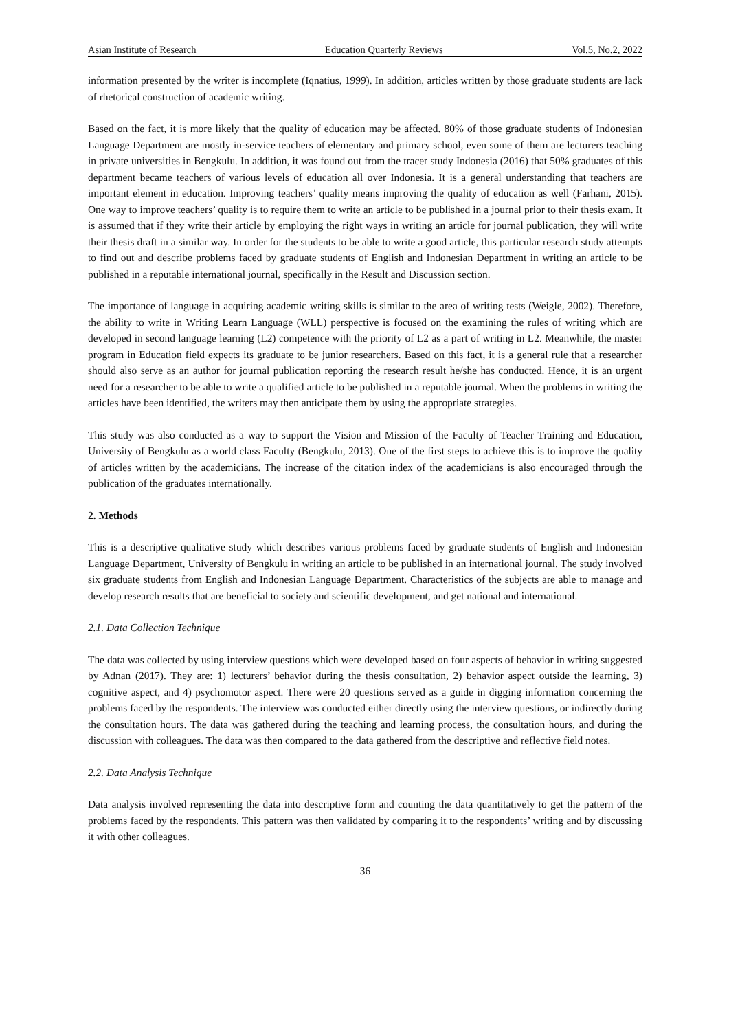Asian Institute of Research Education Quarterly Reviews Vol.5, No.2, 2022
information presented by the writer is incomplete (Iqnatius, 1999). In addition, articles written by those graduate students are lack of rhetorical construction of academic writing.
Based on the fact, it is more likely that the quality of education may be affected. 80% of those graduate students of Indonesian Language Department are mostly in-service teachers of elementary and primary school, even some of them are lecturers teaching in private universities in Bengkulu. In addition, it was found out from the tracer study Indonesia (2016) that 50% graduates of this department became teachers of various levels of education all over Indonesia. It is a general understanding that teachers are important element in education. Improving teachers’ quality means improving the quality of education as well (Farhani, 2015). One way to improve teachers’ quality is to require them to write an article to be published in a journal prior to their thesis exam. It is assumed that if they write their article by employing the right ways in writing an article for journal publication, they will write their thesis draft in a similar way. In order for the students to be able to write a good article, this particular research study attempts to find out and describe problems faced by graduate students of English and Indonesian Department in writing an article to be published in a reputable international journal, specifically in the Result and Discussion section.
The importance of language in acquiring academic writing skills is similar to the area of writing tests (Weigle, 2002). Therefore, the ability to write in Writing Learn Language (WLL) perspective is focused on the examining the rules of writing which are developed in second language learning (L2) competence with the priority of L2 as a part of writing in L2. Meanwhile, the master program in Education field expects its graduate to be junior researchers. Based on this fact, it is a general rule that a researcher should also serve as an author for journal publication reporting the research result he/she has conducted. Hence, it is an urgent need for a researcher to be able to write a qualified article to be published in a reputable journal. When the problems in writing the articles have been identified, the writers may then anticipate them by using the appropriate strategies.
This study was also conducted as a way to support the Vision and Mission of the Faculty of Teacher Training and Education, University of Bengkulu as a world class Faculty (Bengkulu, 2013). One of the first steps to achieve this is to improve the quality of articles written by the academicians. The increase of the citation index of the academicians is also encouraged through the publication of the graduates internationally.
2. Methods
This is a descriptive qualitative study which describes various problems faced by graduate students of English and Indonesian Language Department, University of Bengkulu in writing an article to be published in an international journal. The study involved six graduate students from English and Indonesian Language Department. Characteristics of the subjects are able to manage and develop research results that are beneficial to society and scientific development, and get national and international.
2.1. Data Collection Technique
The data was collected by using interview questions which were developed based on four aspects of behavior in writing suggested by Adnan (2017). They are: 1) lecturers’ behavior during the thesis consultation, 2) behavior aspect outside the learning, 3) cognitive aspect, and 4) psychomotor aspect. There were 20 questions served as a guide in digging information concerning the problems faced by the respondents. The interview was conducted either directly using the interview questions, or indirectly during the consultation hours. The data was gathered during the teaching and learning process, the consultation hours, and during the discussion with colleagues. The data was then compared to the data gathered from the descriptive and reflective field notes.
2.2. Data Analysis Technique
Data analysis involved representing the data into descriptive form and counting the data quantitatively to get the pattern of the problems faced by the respondents. This pattern was then validated by comparing it to the respondents’ writing and by discussing it with other colleagues.
36